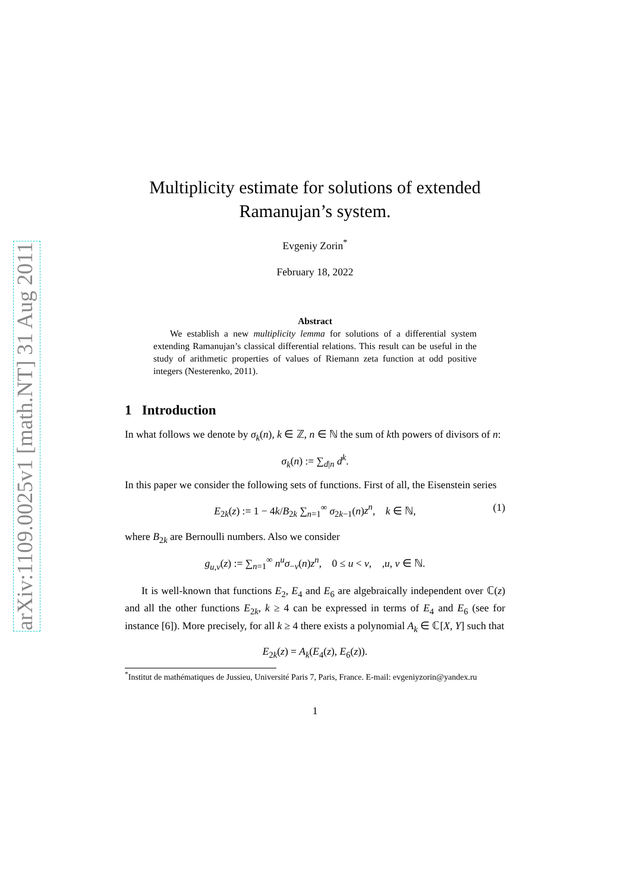arXiv:1109.0025v1 [math.NT] 31 Aug 2011
Multiplicity estimate for solutions of extended Ramanujan’s system.
Evgeniy Zorin<sup>*</sup>
February 18, 2022
Abstract
We establish a new multiplicity lemma for solutions of a differential system extending Ramanujan’s classical differential relations. This result can be useful in the study of arithmetic properties of values of Riemann zeta function at odd positive integers (Nesterenko, 2011).
1 Introduction
In what follows we denote by σ<sub>k</sub>(n), k ∈ ℤ, n ∈ ℕ the sum of kth powers of divisors of n:
σ<sub>k</sub>(n) := ∑<sub>d|n</sub> d<sup>k</sup>.
In this paper we consider the following sets of functions. First of all, the Eisenstein series
E<sub>2k</sub>(z) := 1 − 4k/B<sub>2k</sub> ∑<sub>n=1</sub><sup>∞</sup> σ<sub>2k−1</sub>(n)z<sup>n</sup>, k ∈ ℕ, (1)
where B<sub>2k</sub> are Bernoulli numbers. Also we consider
g<sub>u,v</sub>(z) := ∑<sub>n=1</sub><sup>∞</sup> n<sup>u</sup>σ<sub>−v</sub>(n)z<sup>n</sup>, 0 ≤ u < v, ,u, v ∈ ℕ.
It is well-known that functions E<sub>2</sub>, E<sub>4</sub> and E<sub>6</sub> are algebraically independent over ℂ(z) and all the other functions E<sub>2k</sub>, k ≥ 4 can be expressed in terms of E<sub>4</sub> and E<sub>6</sub> (see for instance [6]). More precisely, for all k ≥ 4 there exists a polynomial A<sub>k</sub> ∈ ℂ[X, Y] such that
E<sub>2k</sub>(z) = A<sub>k</sub>(E<sub>4</sub>(z), E<sub>6</sub>(z)).
<sup>*</sup> Institut de mathématiques de Jussieu, Université Paris 7, Paris, France. E-mail: evgeniyzorin@yandex.ru
1